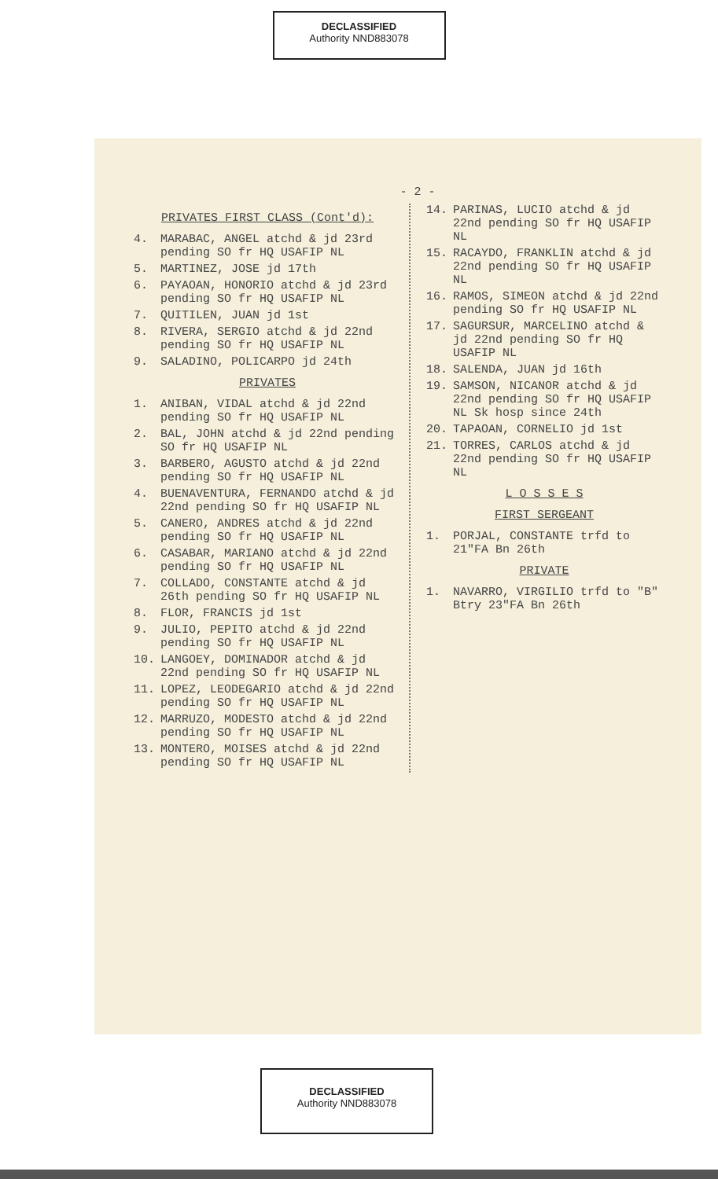DECLASSIFIED
Authority NND883078
- 2 -
PRIVATES FIRST CLASS (Cont'd):
4. MARABAC, ANGEL atchd & jd 23rd pending SO fr HQ USAFIP NL
5. MARTINEZ, JOSE jd 17th
6. PAYAOAN, HONORIO atchd & jd 23rd pending SO fr HQ USAFIP NL
7. QUITILEN, JUAN jd 1st
8. RIVERA, SERGIO atchd & jd 22nd pending SO fr HQ USAFIP NL
9. SALADINO, POLICARPO jd 24th
PRIVATES
1. ANIBAN, VIDAL atchd & jd 22nd pending SO fr HQ USAFIP NL
2. BAL, JOHN atchd & jd 22nd pending SO fr HQ USAFIP NL
3. BARBERO, AGUSTO atchd & jd 22nd pending SO fr HQ USAFIP NL
4. BUENAVENTURA, FERNANDO atchd & jd 22nd pending SO fr HQ USAFIP NL
5. CANERO, ANDRES atchd & jd 22nd pending SO fr HQ USAFIP NL
6. CASABAR, MARIANO atchd & jd 22nd pending SO fr HQ USAFIP NL
7. COLLADO, CONSTANTE atchd & jd 26th pending SO fr HQ USAFIP NL
8. FLOR, FRANCIS jd 1st
9. JULIO, PEPITO atchd & jd 22nd pending SO fr HQ USAFIP NL
10. LANGOEY, DOMINADOR atchd & jd 22nd pending SO fr HQ USAFIP NL
11. LOPEZ, LEODEGARIO atchd & jd 22nd pending SO fr HQ USAFIP NL
12. MARRUZO, MODESTO atchd & jd 22nd pending SO fr HQ USAFIP NL
13. MONTERO, MOISES atchd & jd 22nd pending SO fr HQ USAFIP NL
14. PARINAS, LUCIO atchd & jd 22nd pending SO fr HQ USAFIP NL
15. RACAYDO, FRANKLIN atchd & jd 22nd pending SO fr HQ USAFIP NL
16. RAMOS, SIMEON atchd & jd 22nd pending SO fr HQ USAFIP NL
17. SAGURSUR, MARCELINO atchd & jd 22nd pending SO fr HQ USAFIP NL
18. SALENDA, JUAN jd 16th
19. SAMSON, NICANOR atchd & jd 22nd pending SO fr HQ USAFIP NL Sk hosp since 24th
20. TAPAOAN, CORNELIO jd 1st
21. TORRES, CARLOS atchd & jd 22nd pending SO fr HQ USAFIP NL
L O S S E S
FIRST SERGEANT
1. PORJAL, CONSTANTE trfd to 21"FA Bn 26th
PRIVATE
1. NAVARRO, VIRGILIO trfd to "B" Btry 23"FA Bn 26th
DECLASSIFIED
Authority NND883078